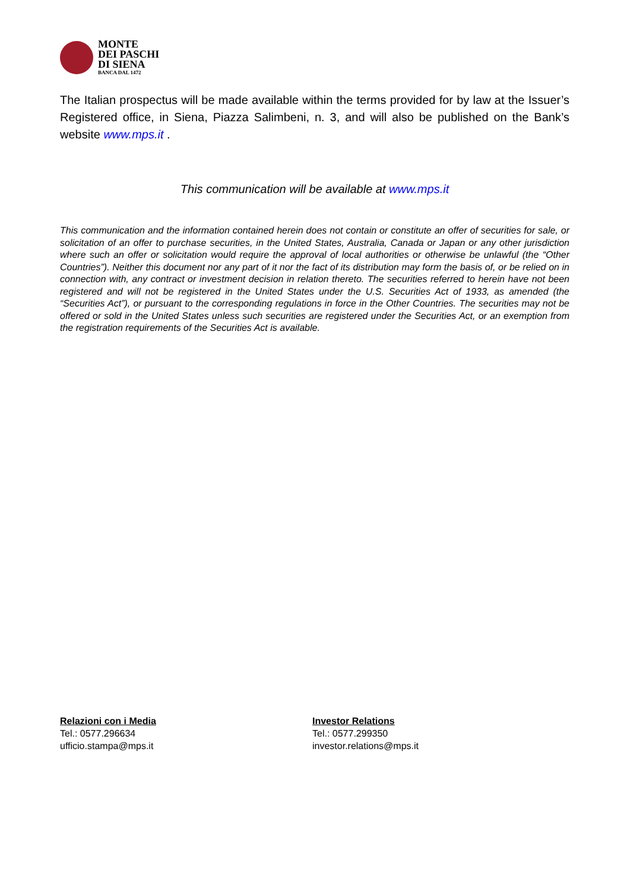MONTE
DEI PASCHI
DI SIENA
BANCA DAL 1472
The Italian prospectus will be made available within the terms provided for by law at the Issuer’s Registered office, in Siena, Piazza Salimbeni, n. 3, and will also be published on the Bank’s website www.mps.it .
This communication will be available at www.mps.it
This communication and the information contained herein does not contain or constitute an offer of securities for sale, or solicitation of an offer to purchase securities, in the United States, Australia, Canada or Japan or any other jurisdiction where such an offer or solicitation would require the approval of local authorities or otherwise be unlawful (the “Other Countries”). Neither this document nor any part of it nor the fact of its distribution may form the basis of, or be relied on in connection with, any contract or investment decision in relation thereto. The securities referred to herein have not been registered and will not be registered in the United States under the U.S. Securities Act of 1933, as amended (the “Securities Act”), or pursuant to the corresponding regulations in force in the Other Countries. The securities may not be offered or sold in the United States unless such securities are registered under the Securities Act, or an exemption from the registration requirements of the Securities Act is available.
Relazioni con i Media
Tel.: 0577.296634
ufficio.stampa@mps.it
Investor Relations
Tel.: 0577.299350
investor.relations@mps.it